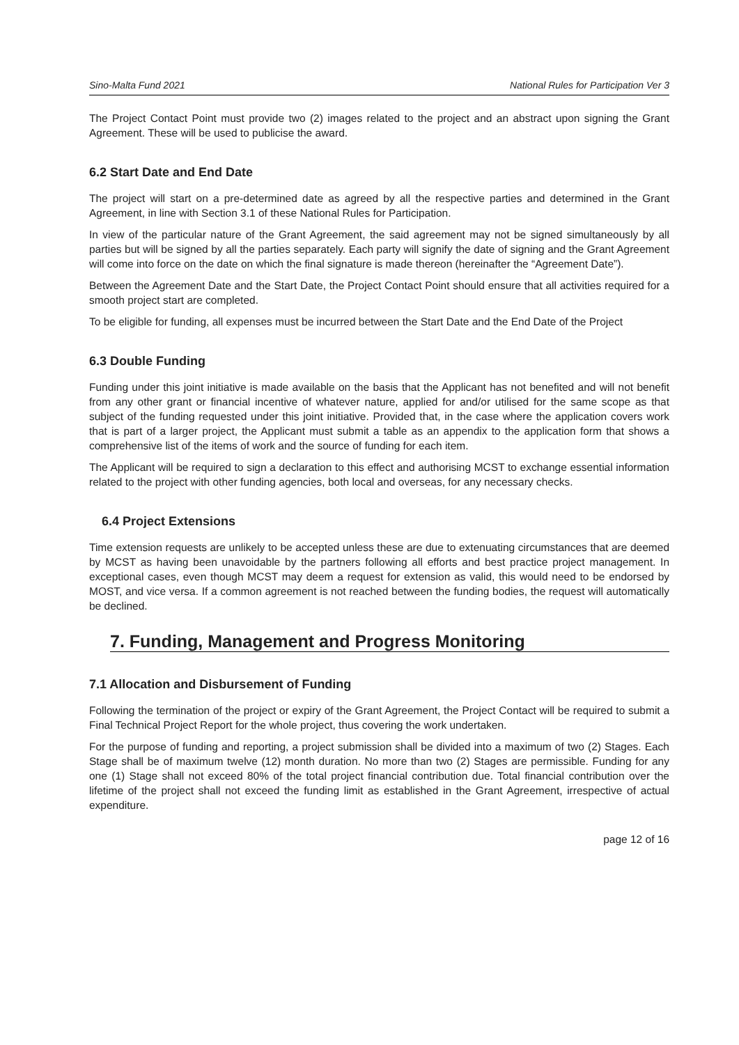Sino-Malta Fund 2021 National Rules for Participation Ver 3
The Project Contact Point must provide two (2) images related to the project and an abstract upon signing the Grant Agreement. These will be used to publicise the award.
6.2 Start Date and End Date
The project will start on a pre-determined date as agreed by all the respective parties and determined in the Grant Agreement, in line with Section 3.1 of these National Rules for Participation.
In view of the particular nature of the Grant Agreement, the said agreement may not be signed simultaneously by all parties but will be signed by all the parties separately. Each party will signify the date of signing and the Grant Agreement will come into force on the date on which the final signature is made thereon (hereinafter the “Agreement Date”).
Between the Agreement Date and the Start Date, the Project Contact Point should ensure that all activities required for a smooth project start are completed.
To be eligible for funding, all expenses must be incurred between the Start Date and the End Date of the Project
6.3 Double Funding
Funding under this joint initiative is made available on the basis that the Applicant has not benefited and will not benefit from any other grant or financial incentive of whatever nature, applied for and/or utilised for the same scope as that subject of the funding requested under this joint initiative. Provided that, in the case where the application covers work that is part of a larger project, the Applicant must submit a table as an appendix to the application form that shows a comprehensive list of the items of work and the source of funding for each item.
The Applicant will be required to sign a declaration to this effect and authorising MCST to exchange essential information related to the project with other funding agencies, both local and overseas, for any necessary checks.
6.4 Project Extensions
Time extension requests are unlikely to be accepted unless these are due to extenuating circumstances that are deemed by MCST as having been unavoidable by the partners following all efforts and best practice project management. In exceptional cases, even though MCST may deem a request for extension as valid, this would need to be endorsed by MOST, and vice versa. If a common agreement is not reached between the funding bodies, the request will automatically be declined.
7. Funding, Management and Progress Monitoring
7.1 Allocation and Disbursement of Funding
Following the termination of the project or expiry of the Grant Agreement, the Project Contact will be required to submit a Final Technical Project Report for the whole project, thus covering the work undertaken.
For the purpose of funding and reporting, a project submission shall be divided into a maximum of two (2) Stages. Each Stage shall be of maximum twelve (12) month duration. No more than two (2) Stages are permissible. Funding for any one (1) Stage shall not exceed 80% of the total project financial contribution due. Total financial contribution over the lifetime of the project shall not exceed the funding limit as established in the Grant Agreement, irrespective of actual expenditure.
page 12 of 16